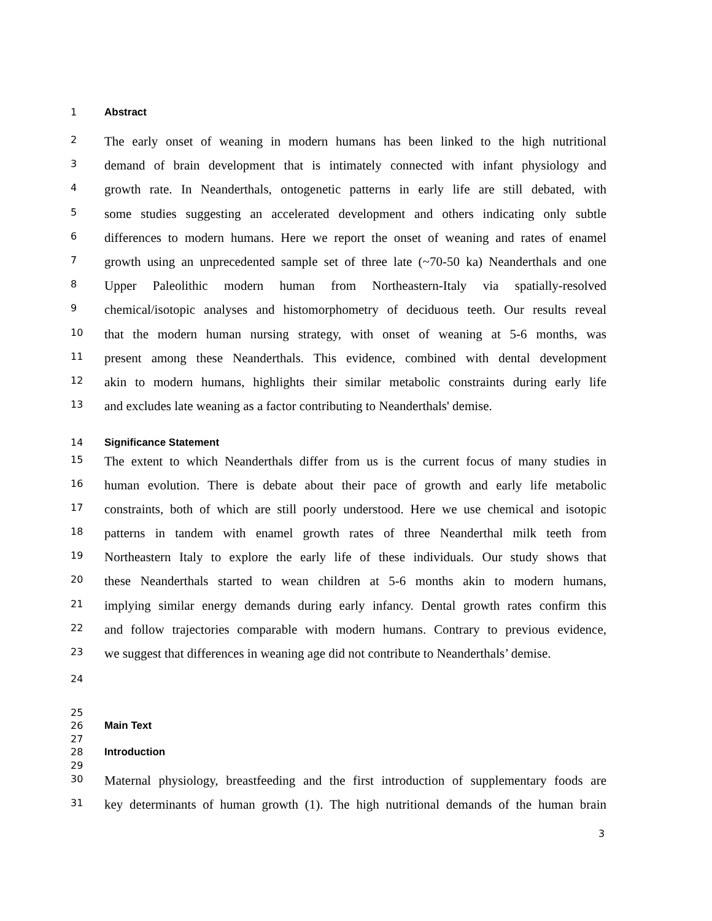1 Abstract
2 The early onset of weaning in modern humans has been linked to the high nutritional
3 demand of brain development that is intimately connected with infant physiology and
4 growth rate. In Neanderthals, ontogenetic patterns in early life are still debated, with
5 some studies suggesting an accelerated development and others indicating only subtle
6 differences to modern humans. Here we report the onset of weaning and rates of enamel
7 growth using an unprecedented sample set of three late (~70-50 ka) Neanderthals and one
8 Upper Paleolithic modern human from Northeastern-Italy via spatially-resolved
9 chemical/isotopic analyses and histomorphometry of deciduous teeth. Our results reveal
10 that the modern human nursing strategy, with onset of weaning at 5-6 months, was
11 present among these Neanderthals. This evidence, combined with dental development
12 akin to modern humans, highlights their similar metabolic constraints during early life
13 and excludes late weaning as a factor contributing to Neanderthals' demise.
14 Significance Statement
15 The extent to which Neanderthals differ from us is the current focus of many studies in
16 human evolution. There is debate about their pace of growth and early life metabolic
17 constraints, both of which are still poorly understood. Here we use chemical and isotopic
18 patterns in tandem with enamel growth rates of three Neanderthal milk teeth from
19 Northeastern Italy to explore the early life of these individuals. Our study shows that
20 these Neanderthals started to wean children at 5-6 months akin to modern humans,
21 implying similar energy demands during early infancy. Dental growth rates confirm this
22 and follow trajectories comparable with modern humans. Contrary to previous evidence,
23 we suggest that differences in weaning age did not contribute to Neanderthals’ demise.
24
25
26 Main Text
27
28 Introduction
29
30 Maternal physiology, breastfeeding and the first introduction of supplementary foods are
31 key determinants of human growth (1). The high nutritional demands of the human brain
3